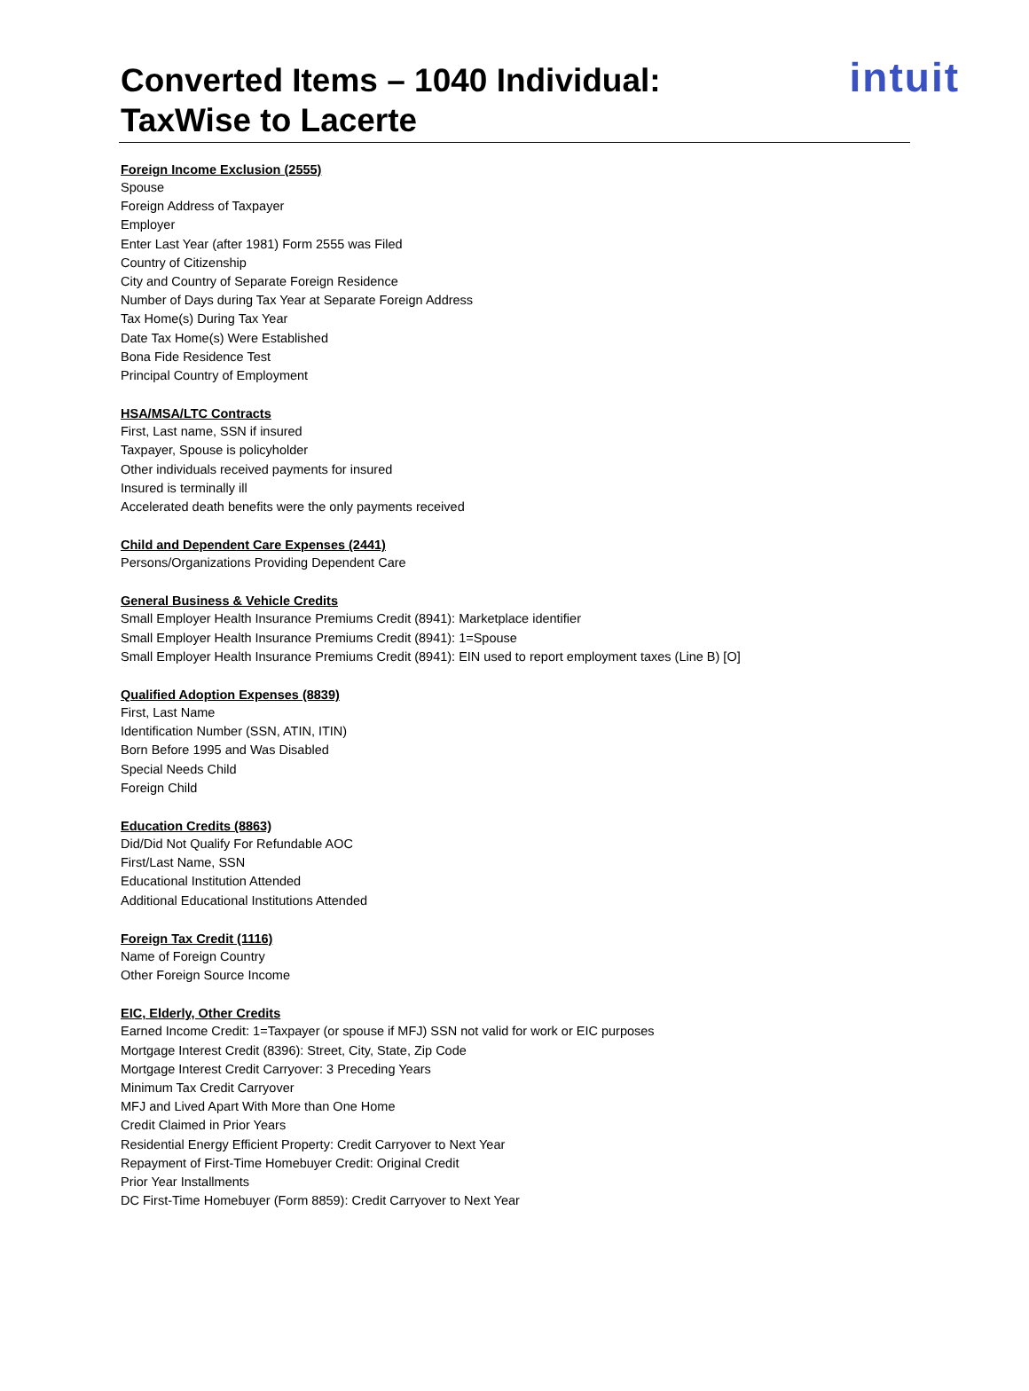Converted Items – 1040 Individual:
TaxWise to Lacerte
intuit
Foreign Income Exclusion (2555)
Spouse
Foreign Address of Taxpayer
Employer
Enter Last Year (after 1981) Form 2555 was Filed
Country of Citizenship
City and Country of Separate Foreign Residence
Number of Days during Tax Year at Separate Foreign Address
Tax Home(s) During Tax Year
Date Tax Home(s) Were Established
Bona Fide Residence Test
Principal Country of Employment
HSA/MSA/LTC Contracts
First, Last name, SSN if insured
Taxpayer, Spouse is policyholder
Other individuals received payments for insured
Insured is terminally ill
Accelerated death benefits were the only payments received
Child and Dependent Care Expenses (2441)
Persons/Organizations Providing Dependent Care
General Business & Vehicle Credits
Small Employer Health Insurance Premiums Credit (8941): Marketplace identifier
Small Employer Health Insurance Premiums Credit (8941): 1=Spouse
Small Employer Health Insurance Premiums Credit (8941): EIN used to report employment taxes (Line B) [O]
Qualified Adoption Expenses (8839)
First, Last Name
Identification Number (SSN, ATIN, ITIN)
Born Before 1995 and Was Disabled
Special Needs Child
Foreign Child
Education Credits (8863)
Did/Did Not Qualify For Refundable AOC
First/Last Name, SSN
Educational Institution Attended
Additional Educational Institutions Attended
Foreign Tax Credit (1116)
Name of Foreign Country
Other Foreign Source Income
EIC, Elderly, Other Credits
Earned Income Credit: 1=Taxpayer (or spouse if MFJ) SSN not valid for work or EIC purposes
Mortgage Interest Credit (8396): Street, City, State, Zip Code
Mortgage Interest Credit Carryover: 3 Preceding Years
Minimum Tax Credit Carryover
MFJ and Lived Apart With More than One Home
Credit Claimed in Prior Years
Residential Energy Efficient Property: Credit Carryover to Next Year
Repayment of First-Time Homebuyer Credit: Original Credit
Prior Year Installments
DC First-Time Homebuyer (Form 8859): Credit Carryover to Next Year